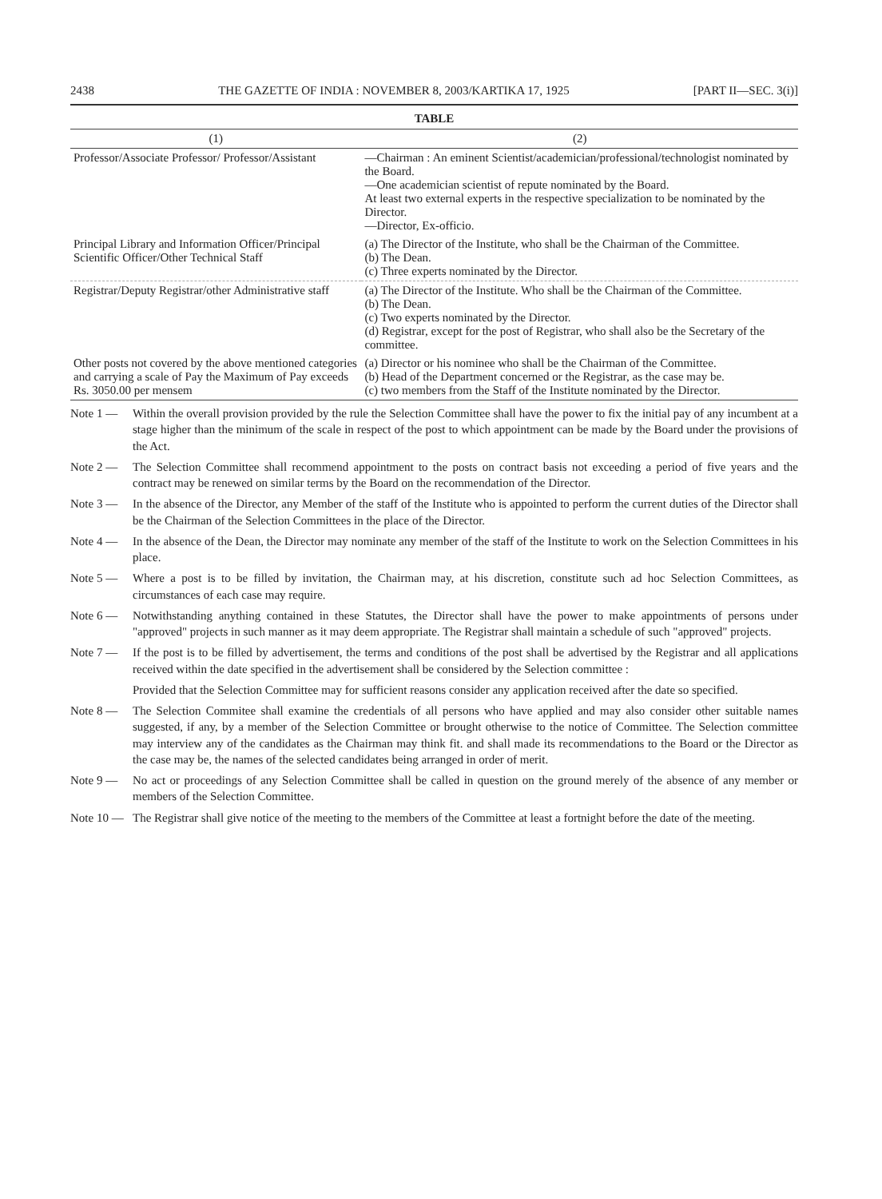2438 THE GAZETTE OF INDIA : NOVEMBER 8, 2003/KARTIKA 17, 1925 [PART II—SEC. 3(i)]
TABLE
| (1) | (2) |
| --- | --- |
| Professor/Associate Professor/ Professor/Assistant | —Chairman : An eminent Scientist/academician/professional/technologist nominated by the Board. —One academician scientist of repute nominated by the Board. At least two external experts in the respective specialization to be nominated by the Director. —Director, Ex-officio. |
| Principal Library and Information Officer/Principal Scientific Officer/Other Technical Staff | (a) The Director of the Institute, who shall be the Chairman of the Committee. (b) The Dean. (c) Three experts nominated by the Director. |
| Registrar/Deputy Registrar/other Administrative staff | (a) The Director of the Institute. Who shall be the Chairman of the Committee. (b) The Dean. (c) Two experts nominated by the Director. (d) Registrar, except for the post of Registrar, who shall also be the Secretary of the committee. |
| Other posts not covered by the above mentioned categories and carrying a scale of Pay the Maximum of Pay exceeds Rs. 3050.00 per mensem | (a) Director or his nominee who shall be the Chairman of the Committee. (b) Head of the Department concerned or the Registrar, as the case may be. (c) two members from the Staff of the Institute nominated by the Director. |
Note 1 — Within the overall provision provided by the rule the Selection Committee shall have the power to fix the initial pay of any incumbent at a stage higher than the minimum of the scale in respect of the post to which appointment can be made by the Board under the provisions of the Act.
Note 2 — The Selection Committee shall recommend appointment to the posts on contract basis not exceeding a period of five years and the contract may be renewed on similar terms by the Board on the recommendation of the Director.
Note 3 — In the absence of the Director, any Member of the staff of the Institute who is appointed to perform the current duties of the Director shall be the Chairman of the Selection Committees in the place of the Director.
Note 4 — In the absence of the Dean, the Director may nominate any member of the staff of the Institute to work on the Selection Committees in his place.
Note 5 — Where a post is to be filled by invitation, the Chairman may, at his discretion, constitute such ad hoc Selection Committees, as circumstances of each case may require.
Note 6 — Notwithstanding anything contained in these Statutes, the Director shall have the power to make appointments of persons under "approved" projects in such manner as it may deem appropriate. The Registrar shall maintain a schedule of such "approved" projects.
Note 7 — If the post is to be filled by advertisement, the terms and conditions of the post shall be advertised by the Registrar and all applications received within the date specified in the advertisement shall be considered by the Selection committee :
Provided that the Selection Committee may for sufficient reasons consider any application received after the date so specified.
Note 8 — The Selection Commitee shall examine the credentials of all persons who have applied and may also consider other suitable names suggested, if any, by a member of the Selection Committee or brought otherwise to the notice of Committee. The Selection committee may interview any of the candidates as the Chairman may think fit. and shall made its recommendations to the Board or the Director as the case may be, the names of the selected candidates being arranged in order of merit.
Note 9 — No act or proceedings of any Selection Committee shall be called in question on the ground merely of the absence of any member or members of the Selection Committee.
Note 10 — The Registrar shall give notice of the meeting to the members of the Committee at least a fortnight before the date of the meeting.